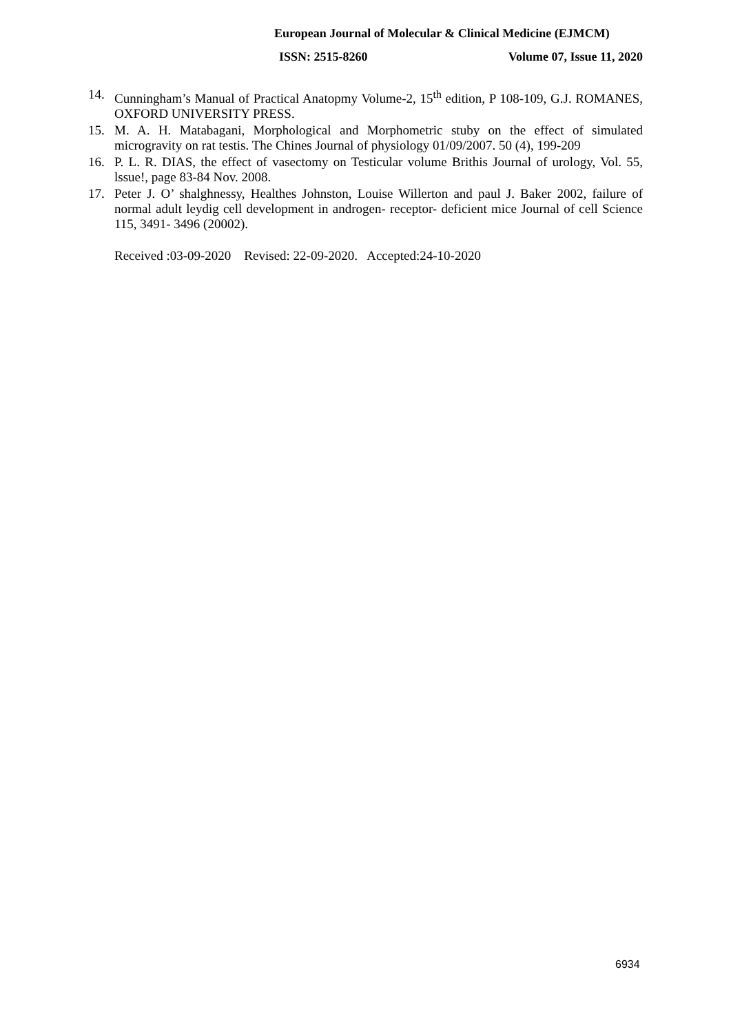European Journal of Molecular & Clinical Medicine (EJMCM)
ISSN: 2515-8260 Volume 07, Issue 11, 2020
14. Cunningham’s Manual of Practical Anatopmy Volume-2, 15<sup>th</sup> edition, P 108-109, G.J. ROMANES, OXFORD UNIVERSITY PRESS.
15. M. A. H. Matabagani, Morphological and Morphometric stuby on the effect of simulated microgravity on rat testis. The Chines Journal of physiology 01/09/2007. 50 (4), 199-209
16. P. L. R. DIAS, the effect of vasectomy on Testicular volume Brithis Journal of urology, Vol. 55, lssue!, page 83-84 Nov. 2008.
17. Peter J. O’ shalghnessy, Healthes Johnston, Louise Willerton and paul J. Baker 2002, failure of normal adult leydig cell development in androgen- receptor- deficient mice Journal of cell Science 115, 3491- 3496 (20002).
Received :03-09-2020 Revised: 22-09-2020. Accepted:24-10-2020
6934